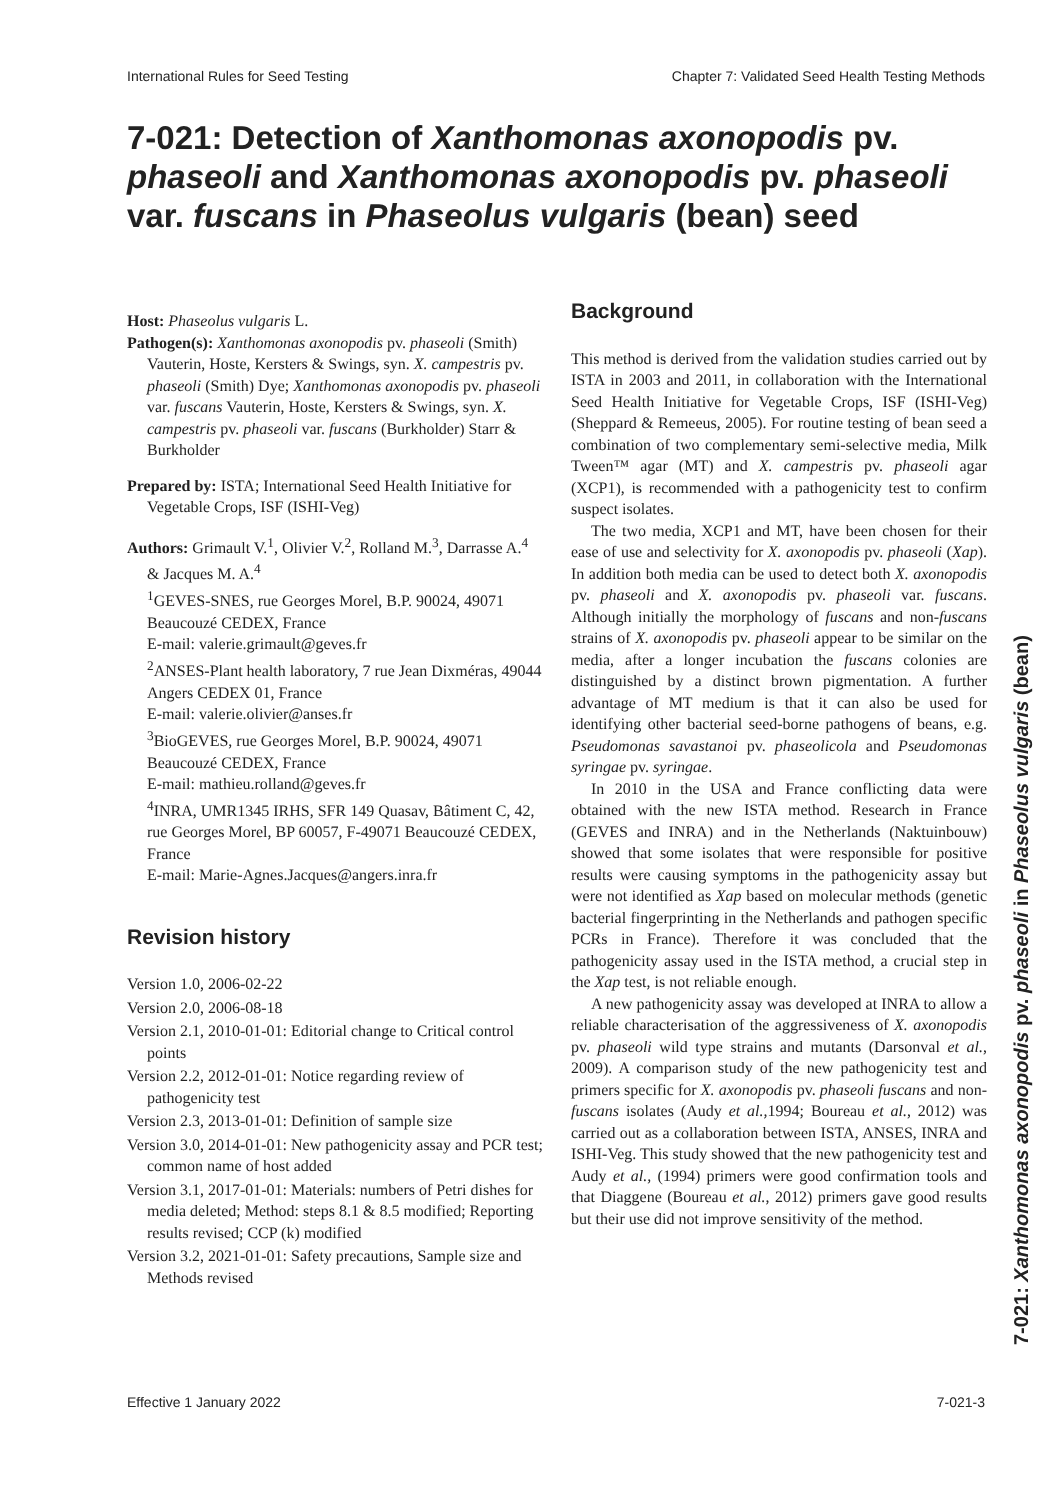International Rules for Seed Testing Chapter 7: Validated Seed Health Testing Methods
7-021: Detection of Xanthomonas axonopodis pv. phaseoli and Xanthomonas axonopodis pv. phaseoli var. fuscans in Phaseolus vulgaris (bean) seed
Host: Phaseolus vulgaris L.
Pathogen(s): Xanthomonas axonopodis pv. phaseoli (Smith) Vauterin, Hoste, Kersters & Swings, syn. X. campestris pv. phaseoli (Smith) Dye; Xanthomonas axonopodis pv. phaseoli var. fuscans Vauterin, Hoste, Kersters & Swings, syn. X. campestris pv. phaseoli var. fuscans (Burkholder) Starr & Burkholder
Prepared by: ISTA; International Seed Health Initiative for Vegetable Crops, ISF (ISHI-Veg)
Authors: Grimault V.<sup>1</sup>, Olivier V.<sup>2</sup>, Rolland M.<sup>3</sup>, Darrasse A.<sup>4</sup> & Jacques M. A.<sup>4</sup>
<sup>1</sup> GEVES-SNES, rue Georges Morel, B.P. 90024, 49071 Beaucouzé CEDEX, France
E-mail: valerie.grimault@geves.fr
<sup>2</sup> ANSES-Plant health laboratory, 7 rue Jean Dixméras, 49044 Angers CEDEX 01, France
E-mail: valerie.olivier@anses.fr
<sup>3</sup> BioGEVES, rue Georges Morel, B.P. 90024, 49071 Beaucouzé CEDEX, France
E-mail: mathieu.rolland@geves.fr
<sup>4</sup> INRA, UMR1345 IRHS, SFR 149 Quasav, Bâtiment C, 42, rue Georges Morel, BP 60057, F-49071 Beaucouzé CEDEX, France
E-mail: Marie-Agnes.Jacques@angers.inra.fr
Revision history
Version 1.0, 2006-02-22
Version 2.0, 2006-08-18
Version 2.1, 2010-01-01: Editorial change to Critical control points
Version 2.2, 2012-01-01: Notice regarding review of pathogenicity test
Version 2.3, 2013-01-01: Definition of sample size
Version 3.0, 2014-01-01: New pathogenicity assay and PCR test; common name of host added
Version 3.1, 2017-01-01: Materials: numbers of Petri dishes for media deleted; Method: steps 8.1 & 8.5 modified; Reporting results revised; CCP (k) modified
Version 3.2, 2021-01-01: Safety precautions, Sample size and Methods revised
Background
This method is derived from the validation studies carried out by ISTA in 2003 and 2011, in collaboration with the International Seed Health Initiative for Vegetable Crops, ISF (ISHI-Veg)(Sheppard & Remeeus, 2005). For routine testing of bean seed a combination of two complementary semi-selective media, Milk Tween™ agar (MT) and X. campestris pv. phaseoli agar (XCP1), is recommended with a pathogenicity test to confirm suspect isolates.
The two media, XCP1 and MT, have been chosen for their ease of use and selectivity for X. axonopodis pv. phaseoli (Xap). In addition both media can be used to detect both X. axonopodis pv. phaseoli and X. axonopodis pv. phaseoli var. fuscans. Although initially the morphology of fuscans and non-fuscans strains of X. axonopodis pv. phaseoli appear to be similar on the media, after a longer incubation the fuscans colonies are distinguished by a distinct brown pigmentation. A further advantage of MT medium is that it can also be used for identifying other bacterial seed-borne pathogens of beans, e.g. Pseudomonas savastanoi pv. phaseolicola and Pseudomonas syringae pv. syringae.
In 2010 in the USA and France conflicting data were obtained with the new ISTA method. Research in France (GEVES and INRA) and in the Netherlands (Naktuinbouw) showed that some isolates that were responsible for positive results were causing symptoms in the pathogenicity assay but were not identified as Xap based on molecular methods (genetic bacterial fingerprinting in the Netherlands and pathogen specific PCRs in France). Therefore it was concluded that the pathogenicity assay used in the ISTA method, a crucial step in the Xap test, is not reliable enough.
A new pathogenicity assay was developed at INRA to allow a reliable characterisation of the aggressiveness of X. axonopodis pv. phaseoli wild type strains and mutants (Darsonval et al., 2009). A comparison study of the new pathogenicity test and primers specific for X. axonopodis pv. phaseoli fuscans and non-fuscans isolates (Audy et al., 1994; Boureau et al., 2012) was carried out as a collaboration between ISTA, ANSES, INRA and ISHI-Veg. This study showed that the new pathogenicity test and Audy et al., (1994) primers were good confirmation tools and that Diaggene (Boureau et al., 2012) primers gave good results but their use did not improve sensitivity of the method.
Effective 1 January 2022 7-021-3
7-021: Xanthomonas axonopodis pv. phaseoli in Phaseolus vulgaris (bean)